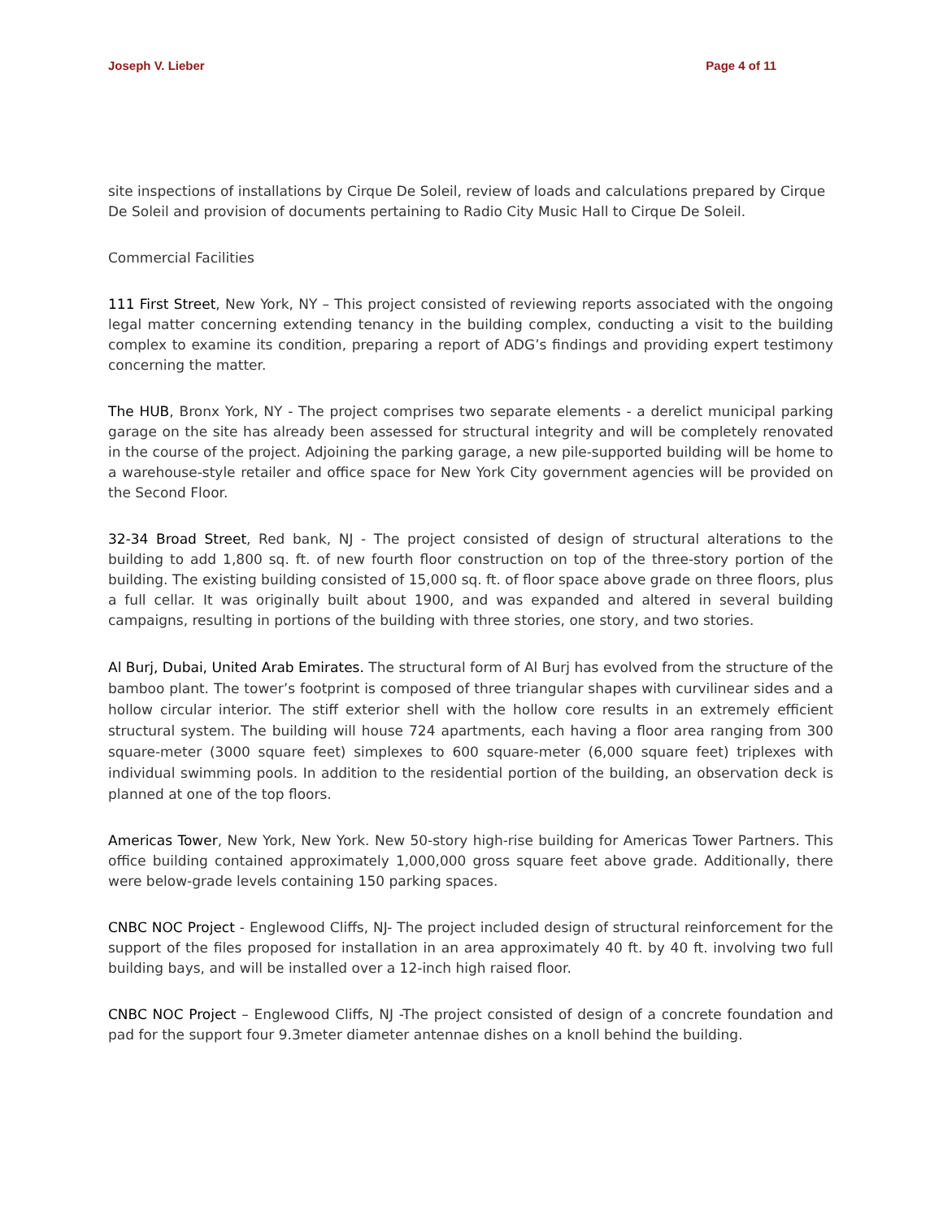Joseph V. Lieber Page 4 of 11
site inspections of installations by Cirque De Soleil, review of loads and calculations prepared by Cirque De Soleil and provision of documents pertaining to Radio City Music Hall to Cirque De Soleil.
Commercial Facilities
111 First Street, New York, NY – This project consisted of reviewing reports associated with the ongoing legal matter concerning extending tenancy in the building complex, conducting a visit to the building complex to examine its condition, preparing a report of ADG’s findings and providing expert testimony concerning the matter.
The HUB, Bronx York, NY - The project comprises two separate elements - a derelict municipal parking garage on the site has already been assessed for structural integrity and will be completely renovated in the course of the project. Adjoining the parking garage, a new pile-supported building will be home to a warehouse-style retailer and office space for New York City government agencies will be provided on the Second Floor.
32-34 Broad Street, Red bank, NJ - The project consisted of design of structural alterations to the building to add 1,800 sq. ft. of new fourth floor construction on top of the three-story portion of the building. The existing building consisted of 15,000 sq. ft. of floor space above grade on three floors, plus a full cellar. It was originally built about 1900, and was expanded and altered in several building campaigns, resulting in portions of the building with three stories, one story, and two stories.
Al Burj, Dubai, United Arab Emirates. The structural form of Al Burj has evolved from the structure of the bamboo plant. The tower’s footprint is composed of three triangular shapes with curvilinear sides and a hollow circular interior. The stiff exterior shell with the hollow core results in an extremely efficient structural system. The building will house 724 apartments, each having a floor area ranging from 300 square-meter (3000 square feet) simplexes to 600 square-meter (6,000 square feet) triplexes with individual swimming pools. In addition to the residential portion of the building, an observation deck is planned at one of the top floors.
Americas Tower, New York, New York. New 50-story high-rise building for Americas Tower Partners. This office building contained approximately 1,000,000 gross square feet above grade. Additionally, there were below-grade levels containing 150 parking spaces.
CNBC NOC Project - Englewood Cliffs, NJ- The project included design of structural reinforcement for the support of the files proposed for installation in an area approximately 40 ft. by 40 ft. involving two full building bays, and will be installed over a 12-inch high raised floor.
CNBC NOC Project – Englewood Cliffs, NJ -The project consisted of design of a concrete foundation and pad for the support four 9.3meter diameter antennae dishes on a knoll behind the building.